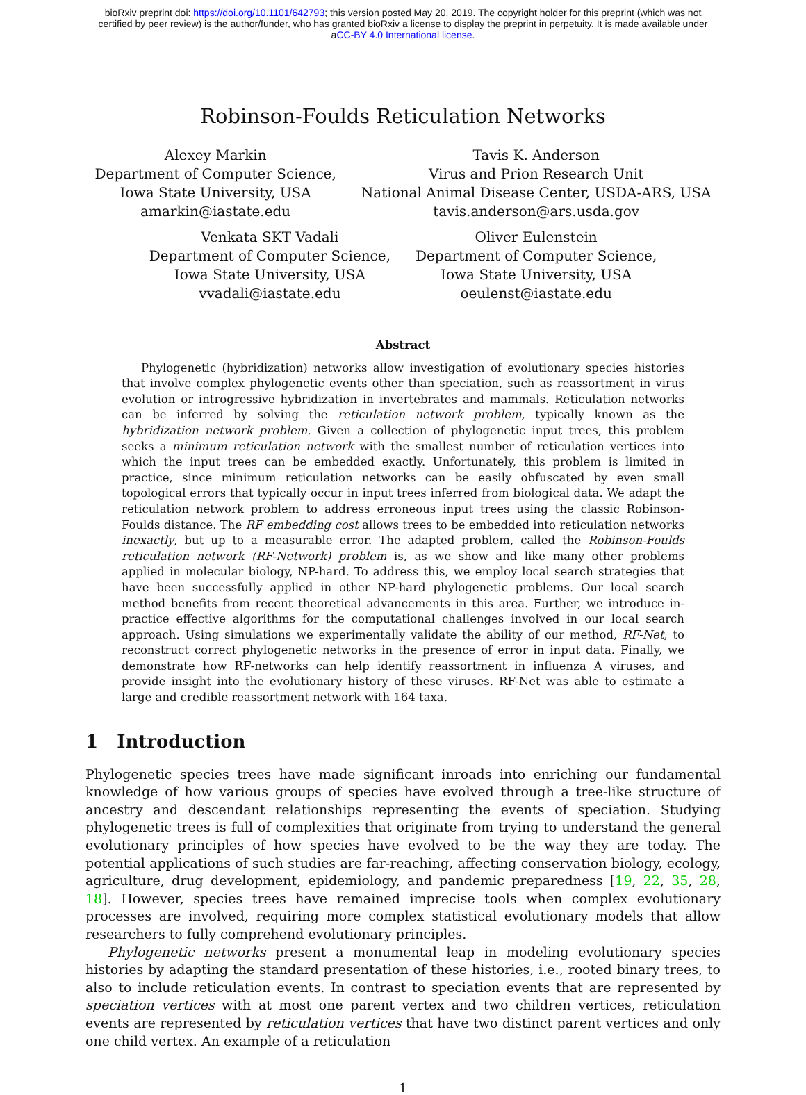bioRxiv preprint doi: https://doi.org/10.1101/642793; this version posted May 20, 2019. The copyright holder for this preprint (which was not
certified by peer review) is the author/funder, who has granted bioRxiv a license to display the preprint in perpetuity. It is made available under
aCC-BY 4.0 International license.
Robinson-Foulds Reticulation Networks
Alexey Markin
Department of Computer Science,
Iowa State University, USA
amarkin@iastate.edu
Tavis K. Anderson
Virus and Prion Research Unit
National Animal Disease Center, USDA-ARS, USA
tavis.anderson@ars.usda.gov
Venkata SKT Vadali
Department of Computer Science,
Iowa State University, USA
vvadali@iastate.edu
Oliver Eulenstein
Department of Computer Science,
Iowa State University, USA
oeulenst@iastate.edu
Abstract
Phylogenetic (hybridization) networks allow investigation of evolutionary species histories that involve complex phylogenetic events other than speciation, such as reassortment in virus evolution or introgressive hybridization in invertebrates and mammals. Reticulation networks can be inferred by solving the reticulation network problem, typically known as the hybridization network problem. Given a collection of phylogenetic input trees, this problem seeks a minimum reticulation network with the smallest number of reticulation vertices into which the input trees can be embedded exactly. Unfortunately, this problem is limited in practice, since minimum reticulation networks can be easily obfuscated by even small topological errors that typically occur in input trees inferred from biological data. We adapt the reticulation network problem to address erroneous input trees using the classic Robinson-Foulds distance. The RF embedding cost allows trees to be embedded into reticulation networks inexactly, but up to a measurable error. The adapted problem, called the Robinson-Foulds reticulation network (RF-Network) problem is, as we show and like many other problems applied in molecular biology, NP-hard. To address this, we employ local search strategies that have been successfully applied in other NP-hard phylogenetic problems. Our local search method benefits from recent theoretical advancements in this area. Further, we introduce in-practice effective algorithms for the computational challenges involved in our local search approach. Using simulations we experimentally validate the ability of our method, RF-Net, to reconstruct correct phylogenetic networks in the presence of error in input data. Finally, we demonstrate how RF-networks can help identify reassortment in influenza A viruses, and provide insight into the evolutionary history of these viruses. RF-Net was able to estimate a large and credible reassortment network with 164 taxa.
1 Introduction
Phylogenetic species trees have made significant inroads into enriching our fundamental knowledge of how various groups of species have evolved through a tree-like structure of ancestry and descendant relationships representing the events of speciation. Studying phylogenetic trees is full of complexities that originate from trying to understand the general evolutionary principles of how species have evolved to be the way they are today. The potential applications of such studies are far-reaching, affecting conservation biology, ecology, agriculture, drug development, epidemiology, and pandemic preparedness [19, 22, 35, 28, 18]. However, species trees have remained imprecise tools when complex evolutionary processes are involved, requiring more complex statistical evolutionary models that allow researchers to fully comprehend evolutionary principles.
Phylogenetic networks present a monumental leap in modeling evolutionary species histories by adapting the standard presentation of these histories, i.e., rooted binary trees, to also to include reticulation events. In contrast to speciation events that are represented by speciation vertices with at most one parent vertex and two children vertices, reticulation events are represented by reticulation vertices that have two distinct parent vertices and only one child vertex. An example of a reticulation
1